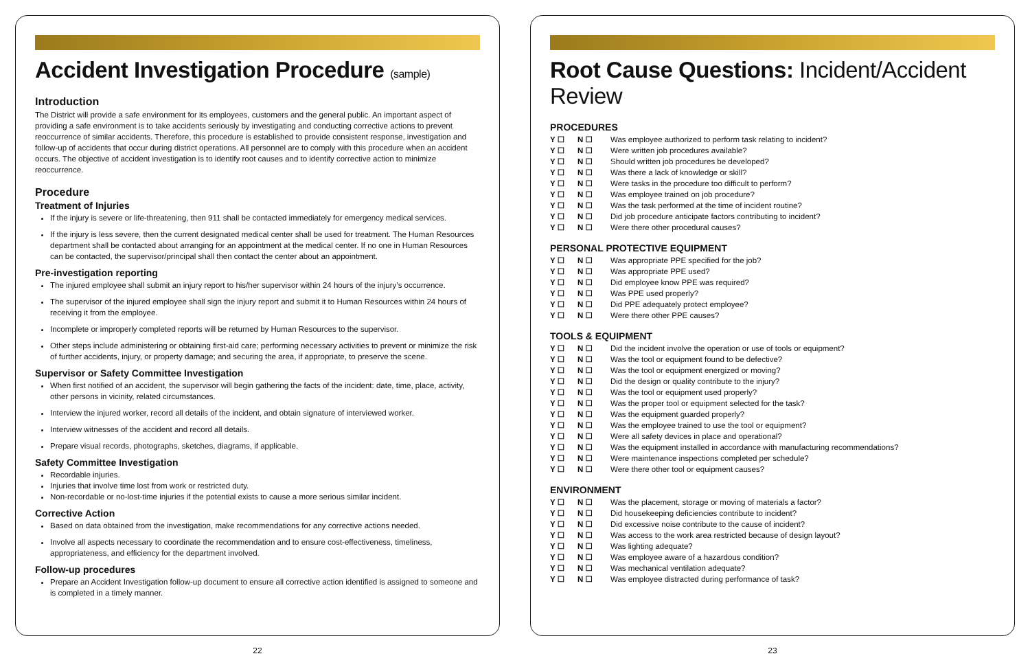Accident Investigation Procedure (sample)
Introduction
The District will provide a safe environment for its employees, customers and the general public. An important aspect of providing a safe environment is to take accidents seriously by investigating and conducting corrective actions to prevent reoccurrence of similar accidents. Therefore, this procedure is established to provide consistent response, investigation and follow-up of accidents that occur during district operations. All personnel are to comply with this procedure when an accident occurs. The objective of accident investigation is to identify root causes and to identify corrective action to minimize reoccurrence.
Procedure
Treatment of Injuries
If the injury is severe or life-threatening, then 911 shall be contacted immediately for emergency medical services.
If the injury is less severe, then the current designated medical center shall be used for treatment. The Human Resources department shall be contacted about arranging for an appointment at the medical center. If no one in Human Resources can be contacted, the supervisor/principal shall then contact the center about an appointment.
Pre-investigation reporting
The injured employee shall submit an injury report to his/her supervisor within 24 hours of the injury’s occurrence.
The supervisor of the injured employee shall sign the injury report and submit it to Human Resources within 24 hours of receiving it from the employee.
Incomplete or improperly completed reports will be returned by Human Resources to the supervisor.
Other steps include administering or obtaining first-aid care; performing necessary activities to prevent or minimize the risk of further accidents, injury, or property damage; and securing the area, if appropriate, to preserve the scene.
Supervisor or Safety Committee Investigation
When first notified of an accident, the supervisor will begin gathering the facts of the incident: date, time, place, activity, other persons in vicinity, related circumstances.
Interview the injured worker, record all details of the incident, and obtain signature of interviewed worker.
Interview witnesses of the accident and record all details.
Prepare visual records, photographs, sketches, diagrams, if applicable.
Safety Committee Investigation
Recordable injuries.
Injuries that involve time lost from work or restricted duty.
Non-recordable or no-lost-time injuries if the potential exists to cause a more serious similar incident.
Corrective Action
Based on data obtained from the investigation, make recommendations for any corrective actions needed.
Involve all aspects necessary to coordinate the recommendation and to ensure cost-effectiveness, timeliness, appropriateness, and efficiency for the department involved.
Follow-up procedures
Prepare an Accident Investigation follow-up document to ensure all corrective action identified is assigned to someone and is completed in a timely manner.
22
Root Cause Questions: Incident/Accident Review
PROCEDURES
Y ☐ N ☐ Was employee authorized to perform task relating to incident?
Y ☐ N ☐ Were written job procedures available?
Y ☐ N ☐ Should written job procedures be developed?
Y ☐ N ☐ Was there a lack of knowledge or skill?
Y ☐ N ☐ Were tasks in the procedure too difficult to perform?
Y ☐ N ☐ Was employee trained on job procedure?
Y ☐ N ☐ Was the task performed at the time of incident routine?
Y ☐ N ☐ Did job procedure anticipate factors contributing to incident?
Y ☐ N ☐ Were there other procedural causes?
PERSONAL PROTECTIVE EQUIPMENT
Y ☐ N ☐ Was appropriate PPE specified for the job?
Y ☐ N ☐ Was appropriate PPE used?
Y ☐ N ☐ Did employee know PPE was required?
Y ☐ N ☐ Was PPE used properly?
Y ☐ N ☐ Did PPE adequately protect employee?
Y ☐ N ☐ Were there other PPE causes?
TOOLS & EQUIPMENT
Y ☐ N ☐ Did the incident involve the operation or use of tools or equipment?
Y ☐ N ☐ Was the tool or equipment found to be defective?
Y ☐ N ☐ Was the tool or equipment energized or moving?
Y ☐ N ☐ Did the design or quality contribute to the injury?
Y ☐ N ☐ Was the tool or equipment used properly?
Y ☐ N ☐ Was the proper tool or equipment selected for the task?
Y ☐ N ☐ Was the equipment guarded properly?
Y ☐ N ☐ Was the employee trained to use the tool or equipment?
Y ☐ N ☐ Were all safety devices in place and operational?
Y ☐ N ☐ Was the equipment installed in accordance with manufacturing recommendations?
Y ☐ N ☐ Were maintenance inspections completed per schedule?
Y ☐ N ☐ Were there other tool or equipment causes?
ENVIRONMENT
Y ☐ N ☐ Was the placement, storage or moving of materials a factor?
Y ☐ N ☐ Did housekeeping deficiencies contribute to incident?
Y ☐ N ☐ Did excessive noise contribute to the cause of incident?
Y ☐ N ☐ Was access to the work area restricted because of design layout?
Y ☐ N ☐ Was lighting adequate?
Y ☐ N ☐ Was employee aware of a hazardous condition?
Y ☐ N ☐ Was mechanical ventilation adequate?
Y ☐ N ☐ Was employee distracted during performance of task?
23